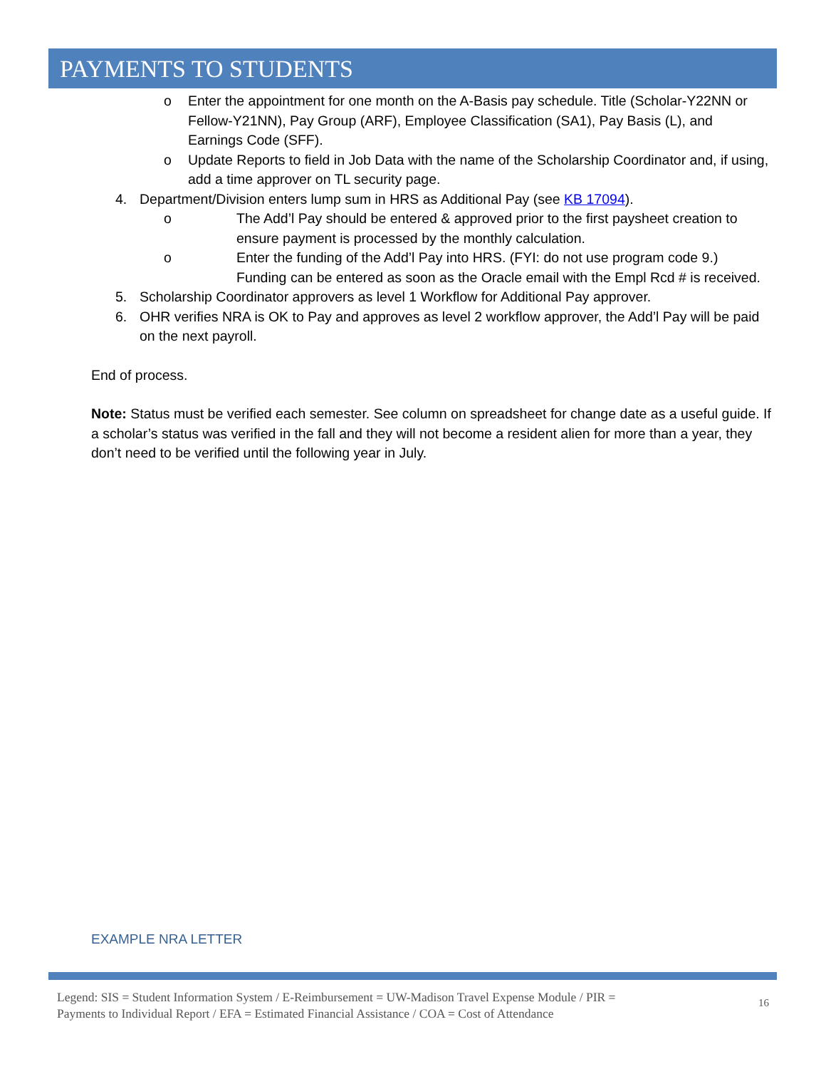PAYMENTS TO STUDENTS
o Enter the appointment for one month on the A-Basis pay schedule. Title (Scholar-Y22NN or Fellow-Y21NN), Pay Group (ARF), Employee Classification (SA1), Pay Basis (L), and Earnings Code (SFF).
o Update Reports to field in Job Data with the name of the Scholarship Coordinator and, if using, add a time approver on TL security page.
4. Department/Division enters lump sum in HRS as Additional Pay (see KB 17094).
o The Add’l Pay should be entered & approved prior to the first paysheet creation to ensure payment is processed by the monthly calculation.
o Enter the funding of the Add’l Pay into HRS. (FYI: do not use program code 9.) Funding can be entered as soon as the Oracle email with the Empl Rcd # is received.
5. Scholarship Coordinator approvers as level 1 Workflow for Additional Pay approver.
6. OHR verifies NRA is OK to Pay and approves as level 2 workflow approver, the Add’l Pay will be paid on the next payroll.
End of process.
Note: Status must be verified each semester. See column on spreadsheet for change date as a useful guide. If a scholar’s status was verified in the fall and they will not become a resident alien for more than a year, they don’t need to be verified until the following year in July.
EXAMPLE NRA LETTER
Legend: SIS = Student Information System / E-Reimbursement = UW-Madison Travel Expense Module / PIR =
Payments to Individual Report / EFA = Estimated Financial Assistance / COA = Cost of Attendance
16